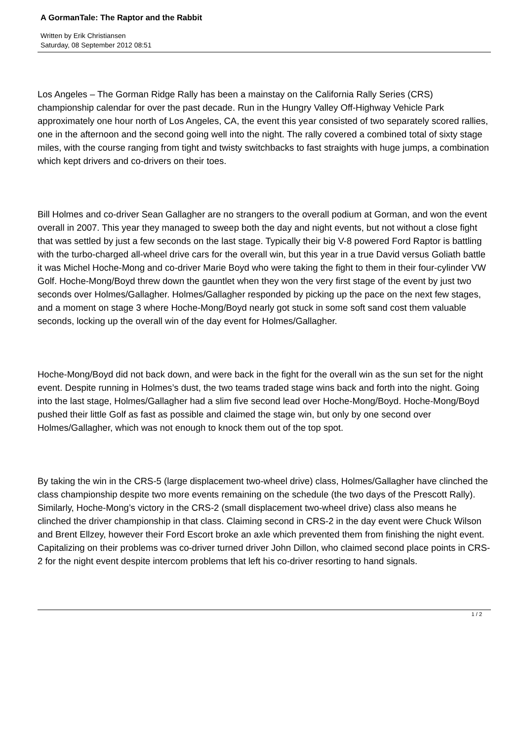A GormanTale: The Raptor and the Rabbit
Written by Erik Christiansen
Saturday, 08 September 2012 08:51
Los Angeles – The Gorman Ridge Rally has been a mainstay on the California Rally Series (CRS) championship calendar for over the past decade. Run in the Hungry Valley Off-Highway Vehicle Park approximately one hour north of Los Angeles, CA, the event this year consisted of two separately scored rallies, one in the afternoon and the second going well into the night. The rally covered a combined total of sixty stage miles, with the course ranging from tight and twisty switchbacks to fast straights with huge jumps, a combination which kept drivers and co-drivers on their toes.
Bill Holmes and co-driver Sean Gallagher are no strangers to the overall podium at Gorman, and won the event overall in 2007. This year they managed to sweep both the day and night events, but not without a close fight that was settled by just a few seconds on the last stage. Typically their big V-8 powered Ford Raptor is battling with the turbo-charged all-wheel drive cars for the overall win, but this year in a true David versus Goliath battle it was Michel Hoche-Mong and co-driver Marie Boyd who were taking the fight to them in their four-cylinder VW Golf. Hoche-Mong/Boyd threw down the gauntlet when they won the very first stage of the event by just two seconds over Holmes/Gallagher. Holmes/Gallagher responded by picking up the pace on the next few stages, and a moment on stage 3 where Hoche-Mong/Boyd nearly got stuck in some soft sand cost them valuable seconds, locking up the overall win of the day event for Holmes/Gallagher.
Hoche-Mong/Boyd did not back down, and were back in the fight for the overall win as the sun set for the night event. Despite running in Holmes’s dust, the two teams traded stage wins back and forth into the night. Going into the last stage, Holmes/Gallagher had a slim five second lead over Hoche-Mong/Boyd. Hoche-Mong/Boyd pushed their little Golf as fast as possible and claimed the stage win, but only by one second over Holmes/Gallagher, which was not enough to knock them out of the top spot.
By taking the win in the CRS-5 (large displacement two-wheel drive) class, Holmes/Gallagher have clinched the class championship despite two more events remaining on the schedule (the two days of the Prescott Rally). Similarly, Hoche-Mong’s victory in the CRS-2 (small displacement two-wheel drive) class also means he clinched the driver championship in that class. Claiming second in CRS-2 in the day event were Chuck Wilson and Brent Ellzey, however their Ford Escort broke an axle which prevented them from finishing the night event. Capitalizing on their problems was co-driver turned driver John Dillon, who claimed second place points in CRS-2 for the night event despite intercom problems that left his co-driver resorting to hand signals.
1 / 2